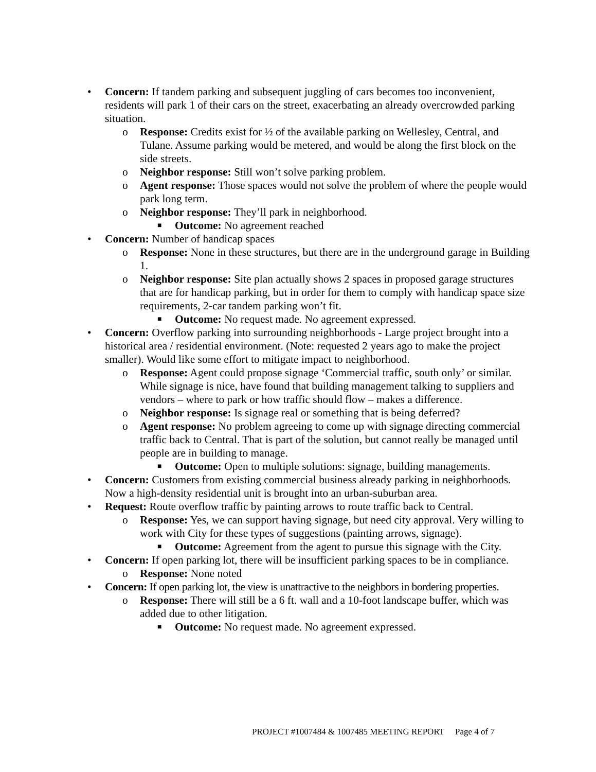• Concern: If tandem parking and subsequent juggling of cars becomes too inconvenient, residents will park 1 of their cars on the street, exacerbating an already overcrowded parking situation.
o Response: Credits exist for ½ of the available parking on Wellesley, Central, and Tulane. Assume parking would be metered, and would be along the first block on the side streets.
o Neighbor response: Still won’t solve parking problem.
o Agent response: Those spaces would not solve the problem of where the people would park long term.
o Neighbor response: They’ll park in neighborhood.
■ Outcome: No agreement reached
• Concern: Number of handicap spaces
o Response: None in these structures, but there are in the underground garage in Building 1.
o Neighbor response: Site plan actually shows 2 spaces in proposed garage structures that are for handicap parking, but in order for them to comply with handicap space size requirements, 2-car tandem parking won’t fit.
■ Outcome: No request made. No agreement expressed.
• Concern: Overflow parking into surrounding neighborhoods - Large project brought into a historical area / residential environment. (Note: requested 2 years ago to make the project smaller). Would like some effort to mitigate impact to neighborhood.
o Response: Agent could propose signage ‘Commercial traffic, south only’ or similar. While signage is nice, have found that building management talking to suppliers and vendors – where to park or how traffic should flow – makes a difference.
o Neighbor response: Is signage real or something that is being deferred?
o Agent response: No problem agreeing to come up with signage directing commercial traffic back to Central. That is part of the solution, but cannot really be managed until people are in building to manage.
■ Outcome: Open to multiple solutions: signage, building managements.
• Concern: Customers from existing commercial business already parking in neighborhoods. Now a high-density residential unit is brought into an urban-suburban area.
• Request: Route overflow traffic by painting arrows to route traffic back to Central.
o Response: Yes, we can support having signage, but need city approval. Very willing to work with City for these types of suggestions (painting arrows, signage).
■ Outcome: Agreement from the agent to pursue this signage with the City.
• Concern: If open parking lot, there will be insufficient parking spaces to be in compliance.
o Response: None noted
• Concern: If open parking lot, the view is unattractive to the neighbors in bordering properties.
o Response: There will still be a 6 ft. wall and a 10-foot landscape buffer, which was added due to other litigation.
■ Outcome: No request made. No agreement expressed.
PROJECT #1007484 & 1007485 MEETING REPORT Page 4 of 7